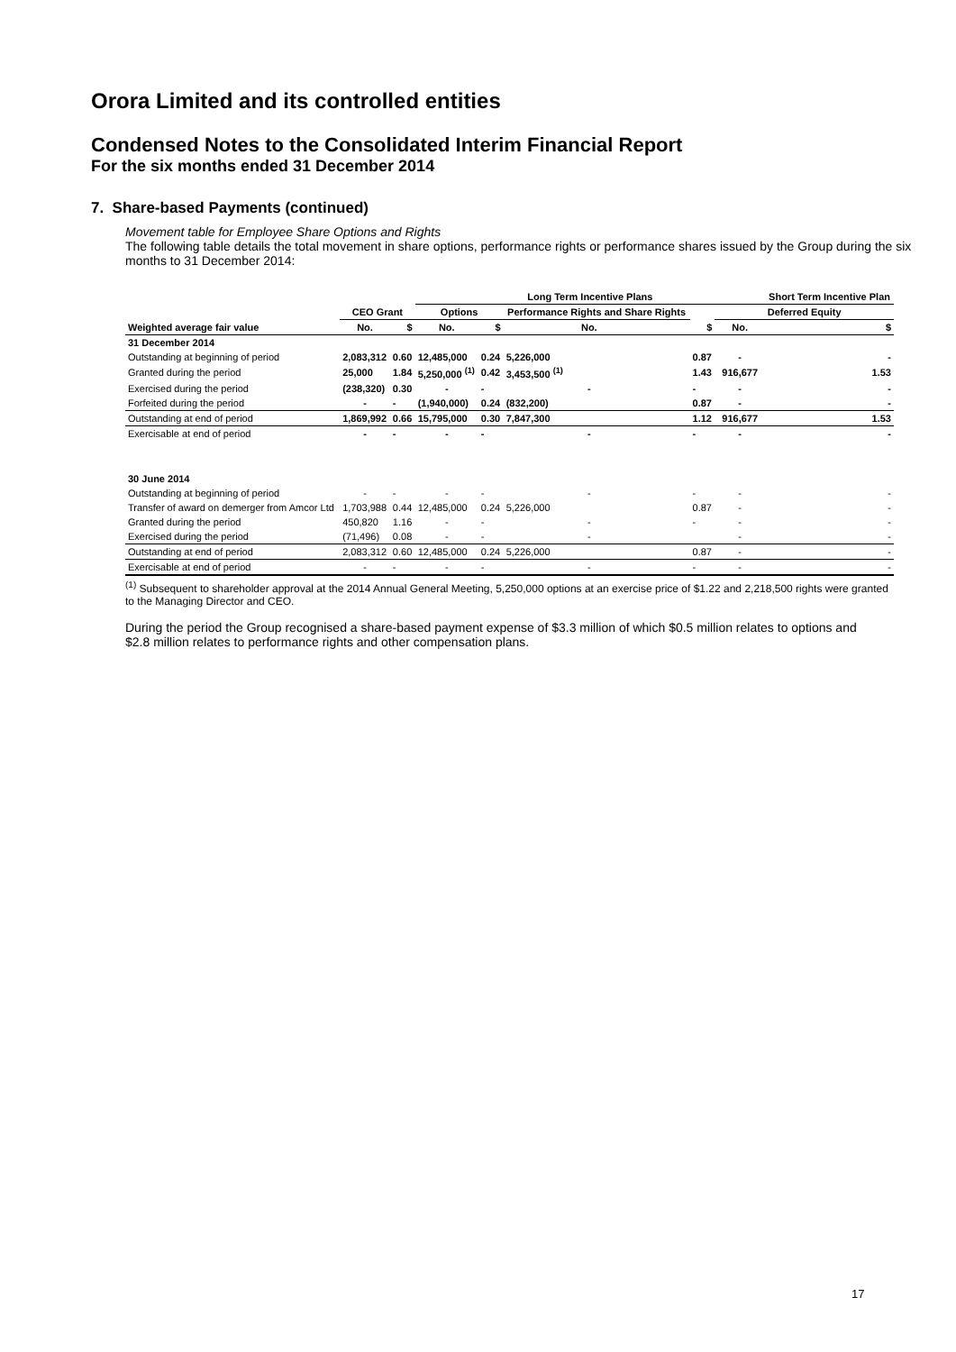Orora Limited and its controlled entities
Condensed Notes to the Consolidated Interim Financial Report
For the six months ended 31 December 2014
7. Share-based Payments (continued)
Movement table for Employee Share Options and Rights
The following table details the total movement in share options, performance rights or performance shares issued by the Group during the six months to 31 December 2014:
| | | | Long Term Incentive Plans | | | | | | Short Term Incentive Plan |
| --- | --- | --- | --- | --- | --- | --- | --- | --- | --- |
| | CEO Grant | | Options | | Performance Rights and Share Rights | | | Deferred Equity | |
| Weighted average fair value | No. | $ | No. | $ | No. | | $ | No. | $ |
| 31 December 2014 | | | | | | | | | |
| Outstanding at beginning of period | 2,083,312 | 0.60 | 12,485,000 | 0.24 | 5,226,000 | | 0.87 | - | - |
| Granted during the period | 25,000 | 1.84 | 5,250,000 <sup>(1)</sup> | 0.42 | 3,453,500 <sup>(1)</sup> | | 1.43 | 916,677 | 1.53 |
| Exercised during the period | (238,320) | 0.30 | - | - | - | | - | - | - |
| Forfeited during the period | - | - | (1,940,000) | 0.24 | (832,200) | | 0.87 | - | - |
| Outstanding at end of period | 1,869,992 | 0.66 | 15,795,000 | 0.30 | 7,847,300 | | 1.12 | 916,677 | 1.53 |
| Exercisable at end of period | - | - | - | - | - | | - | - | - |
| 30 June 2014 | | | | | | | | | |
| Outstanding at beginning of period | - | - | - | - | - | | - | - | - |
| Transfer of award on demerger from Amcor Ltd | 1,703,988 | 0.44 | 12,485,000 | 0.24 | 5,226,000 | | 0.87 | - | - |
| Granted during the period | 450,820 | 1.16 | - | - | - | | - | - | - |
| Exercised during the period | (71,496) | 0.08 | - | - | - | | | - | - |
| Outstanding at end of period | 2,083,312 | 0.60 | 12,485,000 | 0.24 | 5,226,000 | | 0.87 | - | - |
| Exercisable at end of period | - | - | - | - | - | | - | - | - |
<sup>(1)</sup> Subsequent to shareholder approval at the 2014 Annual General Meeting, 5,250,000 options at an exercise price of $1.22 and 2,218,500 rights were granted to the Managing Director and CEO.
During the period the Group recognised a share-based payment expense of $3.3 million of which $0.5 million relates to options and $2.8 million relates to performance rights and other compensation plans.
17